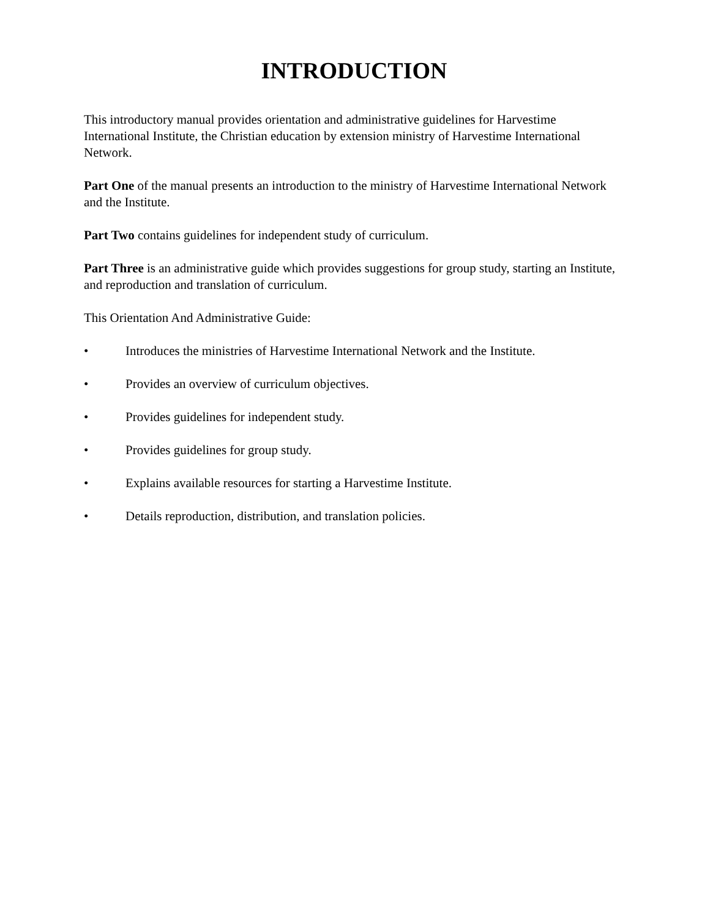INTRODUCTION
This introductory manual provides orientation and administrative guidelines for Harvestime International Institute, the Christian education by extension ministry of Harvestime International Network.
Part One of the manual presents an introduction to the ministry of Harvestime International Network and the Institute.
Part Two contains guidelines for independent study of curriculum.
Part Three is an administrative guide which provides suggestions for group study, starting an Institute, and reproduction and translation of curriculum.
This Orientation And Administrative Guide:
• Introduces the ministries of Harvestime International Network and the Institute.
• Provides an overview of curriculum objectives.
• Provides guidelines for independent study.
• Provides guidelines for group study.
• Explains available resources for starting a Harvestime Institute.
• Details reproduction, distribution, and translation policies.